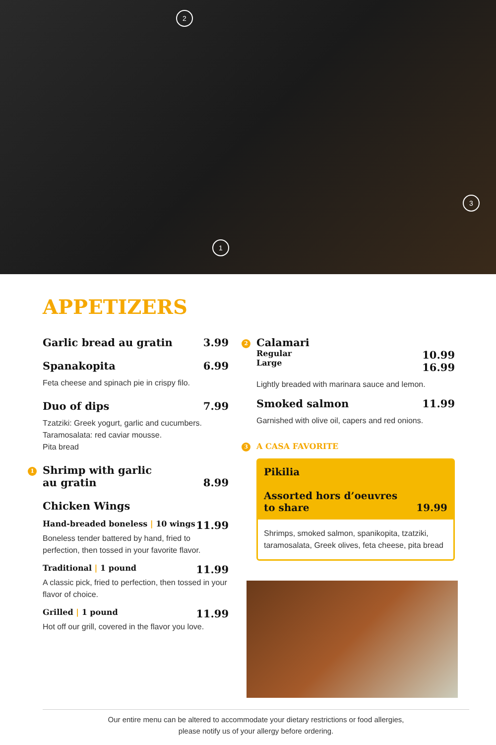2
3
1
APPETIZERS
Garlic bread au gratin 3.99
Spanakopita 6.99
Feta cheese and spinach pie in crispy filo.
Duo of dips 7.99
Tzatziki: Greek yogurt, garlic and cucumbers.
Taramosalata: red caviar mousse.
Pita bread
1 Shrimp with garlic
au gratin 8.99
Chicken Wings
Hand-breaded boneless | 10 wings 11.99
Boneless tender battered by hand, fried to perfection, then tossed in your favorite flavor.
Traditional | 1 pound 11.99
A classic pick, fried to perfection, then tossed in your flavor of choice.
Grilled | 1 pound 11.99
Hot off our grill, covered in the flavor you love.
2 Calamari
Regular
Large 10.99
16.99
Lightly breaded with marinara sauce and lemon.
Smoked salmon 11.99
Garnished with olive oil, capers and red onions.
3 A CASA FAVORITE
Pikilia
Assorted hors d’oeuvres
to share 19.99
Shrimps, smoked salmon, spanikopita, tzatziki, taramosalata, Greek olives, feta cheese, pita bread
Our entire menu can be altered to accommodate your dietary restrictions or food allergies,
please notify us of your allergy before ordering.